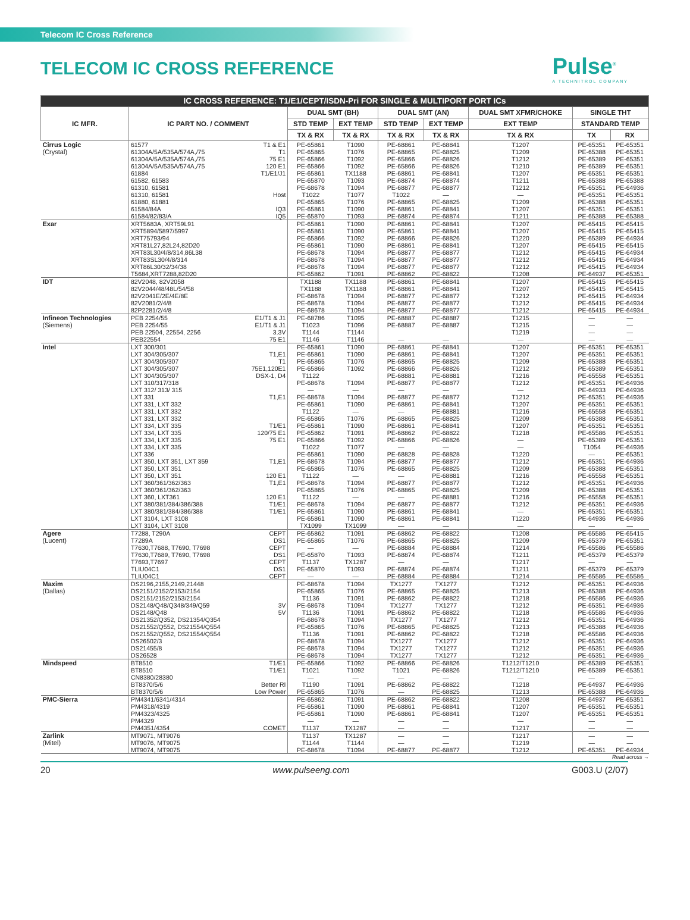Telecom IC Cross Reference
TELECOM IC CROSS REFERENCE
Pulse<sup>®</sup>
A TECHNITROL COMPANY
| IC CROSS REFERENCE: T1/E1/CEPT/ISDN-Pri FOR SINGLE & MULTIPORT PORT ICs | | | | | | | | | |
| --- | --- | --- | --- | --- | --- | --- | --- | --- | --- |
| IC MFR. | IC PART NO. / COMMENT | | DUAL SMT (BH) | | DUAL SMT (AN) | | DUAL SMT XFMR/CHOKE | SINGLE THT | |
| | | | STD TEMP | EXT TEMP | STD TEMP | EXT TEMP | EXT TEMP | STANDARD TEMP | |
| | | | TX & RX | TX & RX | TX & RX | TX & RX | TX & RX | TX | RX |
| Cirrus Logic (Crystal) | 61577 | T1 & E1 | PE-65861 | T1090 | PE-68861 | PE-68841 | T1207 | PE-65351 | PE-65351 |
| | 61304A/5A/535A/574A,/75 | T1 | PE-65865 | T1076 | PE-68865 | PE-68825 | T1209 | PE-65388 | PE-65351 |
| | 61304A/5A/535A/574A,/75 | 75 E1 | PE-65866 | T1092 | PE-65866 | PE-68826 | T1212 | PE-65389 | PE-65351 |
| | 61304A/5A/535A/574A,/75 | 120 E1 | PE-65866 | T1092 | PE-65866 | PE-68826 | T1210 | PE-65389 | PE-65351 |
| | 61884 | T1/E1/J1 | PE-65861 | TX1188 | PE-68861 | PE-68841 | T1207 | PE-65351 | PE-65351 |
| | 61582, 61583 | | PE-65870 | T1093 | PE-68874 | PE-68874 | T1211 | PE-65388 | PE-65388 |
| | 61310, 61581 | | PE-68678 | T1094 | PE-68877 | PE-68877 | T1212 | PE-65351 | PE-64936 |
| | 61310, 61581 | Host | T1022 | T1077 | T1022 | — | — | PE-65351 | PE-65351 |
| | 61880, 61881 | | PE-65865 | T1076 | PE-68865 | PE-68825 | T1209 | PE-65388 | PE-65351 |
| | 61584/84A | IQ3 | PE-65861 | T1090 | PE-68861 | PE-68841 | T1207 | PE-65351 | PE-65351 |
| | 61584/82/83/A | IQ5 | PE-65870 | T1093 | PE-68874 | PE-68874 | T1211 | PE-65388 | PE-65388 |
| Exar | XRT5683A, XRT59L91 | | PE-65861 | T1090 | PE-68861 | PE-68841 | T1207 | PE-65415 | PE-65415 |
| | XRT5894/5897/5997 | | PE-65861 | T1090 | PE-65861 | PE-68841 | T1207 | PE-65415 | PE-65415 |
| | XRT75793/94 | | PE-65866 | T1092 | PE-68866 | PE-68826 | T1220 | PE-65389 | PE-64934 |
| | XRT81L27,82L24,82D20 | | PE-65861 | T1090 | PE-68861 | PE-68841 | T1207 | PE-65415 | PE-65415 |
| | XRT83L30/4/8/314,86L38 | | PE-68678 | T1094 | PE-68877 | PE-68877 | T1212 | PE-65415 | PE-64934 |
| | XRT83SL30/4/8/314 | | PE-68678 | T1094 | PE-68877 | PE-68877 | T1212 | PE-65415 | PE-64934 |
| | XRT86L30/32/34/38 | | PE-68678 | T1094 | PE-68877 | PE-68877 | T1212 | PE-65415 | PE-64934 |
| | T5684,XRT7288,82D20 | | PE-65862 | T1091 | PE-68862 | PE-68822 | T1208 | PE-64937 | PE-65351 |
| IDT | 82V2048, 82V2058 | | TX1188 | TX1188 | PE-68861 | PE-68841 | T1207 | PE-65415 | PE-65415 |
| | 82V2044/48/48L/54/58 | | TX1188 | TX1188 | PE-68861 | PE-68841 | T1207 | PE-65415 | PE-65415 |
| | 82V2041E/2E/4E/8E | | PE-68678 | T1094 | PE-68877 | PE-68877 | T1212 | PE-65415 | PE-64934 |
| | 82V2081/2/4/8 | | PE-68678 | T1094 | PE-68877 | PE-68877 | T1212 | PE-65415 | PE-64934 |
| | 82P2281/2/4/8 | | PE-68678 | T1094 | PE-68877 | PE-68877 | T1212 | PE-65415 | PE-64934 |
| Infineon Technologies (Siemens) | PEB 2254/55 | E1/T1 & J1 | PE-68786 | T1095 | PE-68887 | PE-68887 | T1215 | — | — |
| | PEB 2254/55 | E1/T1 & J1 | T1023 | T1096 | PE-68887 | PE-68887 | T1215 | — | — |
| | PEB 22504, 22554, 2256 | 3.3V | T1144 | T1144 | | | T1219 | — | — |
| | PEB22554 | 75 E1 | T1146 | T1146 | — | — | — | — | — |
| Intel | LXT 300/301 | | PE-65861 | T1090 | PE-68861 | PE-68841 | T1207 | PE-65351 | PE-65351 |
| | LXT 304/305/307 | T1,E1 | PE-65861 | T1090 | PE-68861 | PE-68841 | T1207 | PE-65351 | PE-65351 |
| | LXT 304/305/307 | T1 | PE-65865 | T1076 | PE-68865 | PE-68825 | T1209 | PE-65388 | PE-65351 |
| | LXT 304/305/307 | 75E1,120E1 | PE-65866 | T1092 | PE-68866 | PE-68826 | T1212 | PE-65389 | PE-65351 |
| | LXT 304/305/307 | DSX-1, D4 | T1122 | | PE-68881 | PE-68881 | T1216 | PE-65558 | PE-65351 |
| | LXT 310/317/318 | | PE-68678 | T1094 | PE-68877 | PE-68877 | T1212 | PE-65351 | PE-64936 |
| | LXT 312/ 313/ 315 | | — | — | — | — | — | PE-64933 | PE-64936 |
| | LXT 331 | T1,E1 | PE-68678 | T1094 | PE-68877 | PE-68877 | T1212 | PE-65351 | PE-64936 |
| | LXT 331, LXT 332 | | PE-65861 | T1090 | PE-68861 | PE-68841 | T1207 | PE-65351 | PE-65351 |
| | LXT 331, LXT 332 | | T1122 | — | — | PE-68881 | T1216 | PE-65558 | PE-65351 |
| | LXT 331, LXT 332 | | PE-65865 | T1076 | PE-68865 | PE-68825 | T1209 | PE-65388 | PE-65351 |
| | LXT 334, LXT 335 | T1/E1 | PE-65861 | T1090 | PE-68861 | PE-68841 | T1207 | PE-65351 | PE-65351 |
| | LXT 334, LXT 335 | 120/75 E1 | PE-65862 | T1091 | PE-68862 | PE-68822 | T1218 | PE-65586 | PE-65351 |
| | LXT 334, LXT 335 | 75 E1 | PE-65866 | T1092 | PE-68866 | PE-68826 | — | PE-65389 | PE-65351 |
| | LXT 334, LXT 335 | | T1022 | T1077 | — | — | — | T1054 | PE-64936 |
| | LXT 336 | | PE-65861 | T1090 | PE-68828 | PE-68828 | T1220 | — | PE-65351 |
| | LXT 350, LXT 351, LXT 359 | T1,E1 | PE-68678 | T1094 | PE-68877 | PE-68877 | T1212 | PE-65351 | PE-64936 |
| | LXT 350, LXT 351 | | PE-65865 | T1076 | PE-68865 | PE-68825 | T1209 | PE-65388 | PE-65351 |
| | LXT 350, LXT 351 | 120 E1 | T1122 | — | — | PE-68881 | T1216 | PE-65558 | PE-65351 |
| | LXT 360/361/362/363 | T1,E1 | PE-68678 | T1094 | PE-68877 | PE-68877 | T1212 | PE-65351 | PE-64936 |
| | LXT 360/361/362/363 | | PE-65865 | T1076 | PE-68865 | PE-68825 | T1209 | PE-65388 | PE-65351 |
| | LXT 360, LXT361 | 120 E1 | T1122 | — | — | PE-68881 | T1216 | PE-65558 | PE-65351 |
| | LXT 380/381/384/386/388 | T1/E1 | PE-68678 | T1094 | PE-68877 | PE-68877 | T1212 | PE-65351 | PE-64936 |
| | LXT 380/381/384/386/388 | T1/E1 | PE-65861 | T1090 | PE-68861 | PE-68841 | — | PE-65351 | PE-65351 |
| | LXT 3104, LXT 3108 | | PE-65861 | T1090 | PE-68861 | PE-68841 | T1220 | PE-64936 | PE-64936 |
| | LXT 3104, LXT 3108 | | TX1099 | TX1099 | — | — | — | — | — |
| Agere (Lucent) | T7288, T290A | CEPT | PE-65862 | T1091 | PE-68862 | PE-68822 | T1208 | PE-65586 | PE-65415 |
| | T7289A | DS1 | PE-65865 | T1076 | PE-68865 | PE-68825 | T1209 | PE-65379 | PE-65351 |
| | T7630,T7688, T7690, T7698 | CEPT | — | — | PE-68884 | PE-68884 | T1214 | PE-65586 | PE-65586 |
| | T7630,T7689, T7690, T7698 | DS1 | PE-65870 | T1093 | PE-68874 | PE-68874 | T1211 | PE-65379 | PE-65379 |
| | T7693,T7697 | CEPT | T1137 | TX1287 | — | — | T1217 | — | — |
| | TLIU04C1 | DS1 | PE-65870 | T1093 | PE-68874 | PE-68874 | T1211 | PE-65379 | PE-65379 |
| | TLIU04C1 | CEPT | — | — | PE-68884 | PE-68884 | T1214 | PE-65586 | PE-65586 |
| Maxim (Dallas) | DS2196,2155,2149,21448 | | PE-68678 | T1094 | TX1277 | TX1277 | T1212 | PE-65351 | PE-64936 |
| | DS2151/2152/2153/2154 | | PE-65865 | T1076 | PE-68865 | PE-68825 | T1213 | PE-65388 | PE-64936 |
| | DS2151/2152/2153/2154 | | T1136 | T1091 | PE-68862 | PE-68822 | T1218 | PE-65586 | PE-64936 |
| | DS2148/Q48/Q348/349/Q59 | 3V | PE-68678 | T1094 | TX1277 | TX1277 | T1212 | PE-65351 | PE-64936 |
| | DS2148/Q48 | 5V | T1136 | T1091 | PE-68862 | PE-68822 | T1218 | PE-65586 | PE-64936 |
| | DS21352/Q352, DS21354/Q354 | | PE-68678 | T1094 | TX1277 | TX1277 | T1212 | PE-65351 | PE-64936 |
| | DS21552/Q552, DS21554/Q554 | | PE-65865 | T1076 | PE-68865 | PE-68825 | T1213 | PE-65388 | PE-64936 |
| | DS21552/Q552, DS21554/Q554 | | T1136 | T1091 | PE-68862 | PE-68822 | T1218 | PE-65586 | PE-64936 |
| | DS26502/3 | | PE-68678 | T1094 | TX1277 | TX1277 | T1212 | PE-65351 | PE-64936 |
| | DS21455/8 | | PE-68678 | T1094 | TX1277 | TX1277 | T1212 | PE-65351 | PE-64936 |
| | DS26528 | | PE-68678 | T1094 | TX1277 | TX1277 | T1212 | PE-65351 | PE-64936 |
| Mindspeed | BT8510 | T1/E1 | PE-65866 | T1092 | PE-68866 | PE-68826 | T1212/T1210 | PE-65389 | PE-65351 |
| | BT8510 | T1/E1 | T1021 | T1092 | T1021 | PE-68826 | T1212/T1210 | PE-65389 | PE-65351 |
| | CN8380/28380 | | — | — | — | — | — | — | — |
| | BT8370/5/6 | Better RI | T1190 | T1091 | PE-68862 | PE-68822 | T1218 | PE-64937 | PE-64936 |
| | BT8370/5/6 | Low Power | PE-65865 | T1076 | — | PE-68825 | T1213 | PE-65388 | PE-64936 |
| PMC-Sierra | PM4341/6341/4314 | | PE-65862 | T1091 | PE-68862 | PE-68822 | T1208 | PE-64937 | PE-65351 |
| | PM4318/4319 | | PE-65861 | T1090 | PE-68861 | PE-68841 | T1207 | PE-65351 | PE-65351 |
| | PM4323/4325 | | PE-65861 | T1090 | PE-68861 | PE-68841 | T1207 | PE-65351 | PE-65351 |
| | PM4329 | | — | — | — | — | — | — | — |
| | PM4351/4354 | COMET | T1137 | TX1287 | — | — | T1217 | — | — |
| Zarlink (Mitel) | MT9071, MT9076 | | T1137 | TX1287 | — | — | T1217 | — | — |
| | MT9076, MT9075 | | T1144 | T1144 | — | — | T1219 | — | — |
| | MT9074, MT9075 | | PE-68678 | T1094 | PE-68877 | PE-68877 | T1212 | PE-65351 | PE-64934 |
Read across →
20 www.pulseeng.com G003.U (2/07)